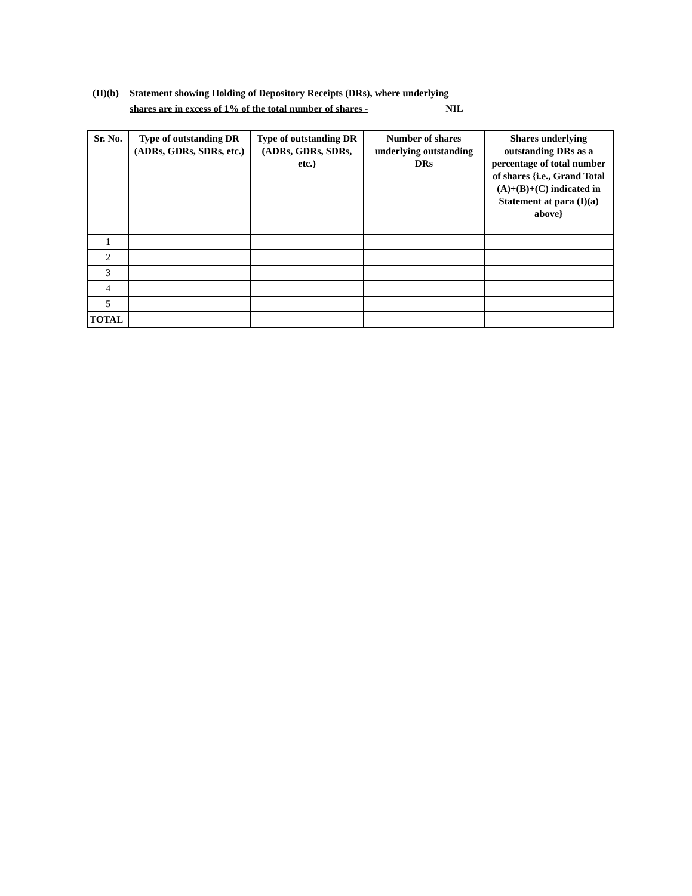(II)(b) Statement showing Holding of Depository Receipts (DRs), where underlying
shares are in excess of 1% of the total number of shares - NIL
| Sr. No. | Type of outstanding DR (ADRs, GDRs, SDRs, etc.) | Type of outstanding DR (ADRs, GDRs, SDRs, etc.) | Number of shares underlying outstanding DRs | Shares underlying outstanding DRs as a percentage of total number of shares {i.e., Grand Total (A)+(B)+(C) indicated in Statement at para (I)(a) above} |
| --- | --- | --- | --- | --- |
| 1 | | | | |
| 2 | | | | |
| 3 | | | | |
| 4 | | | | |
| 5 | | | | |
| TOTAL | | | | |